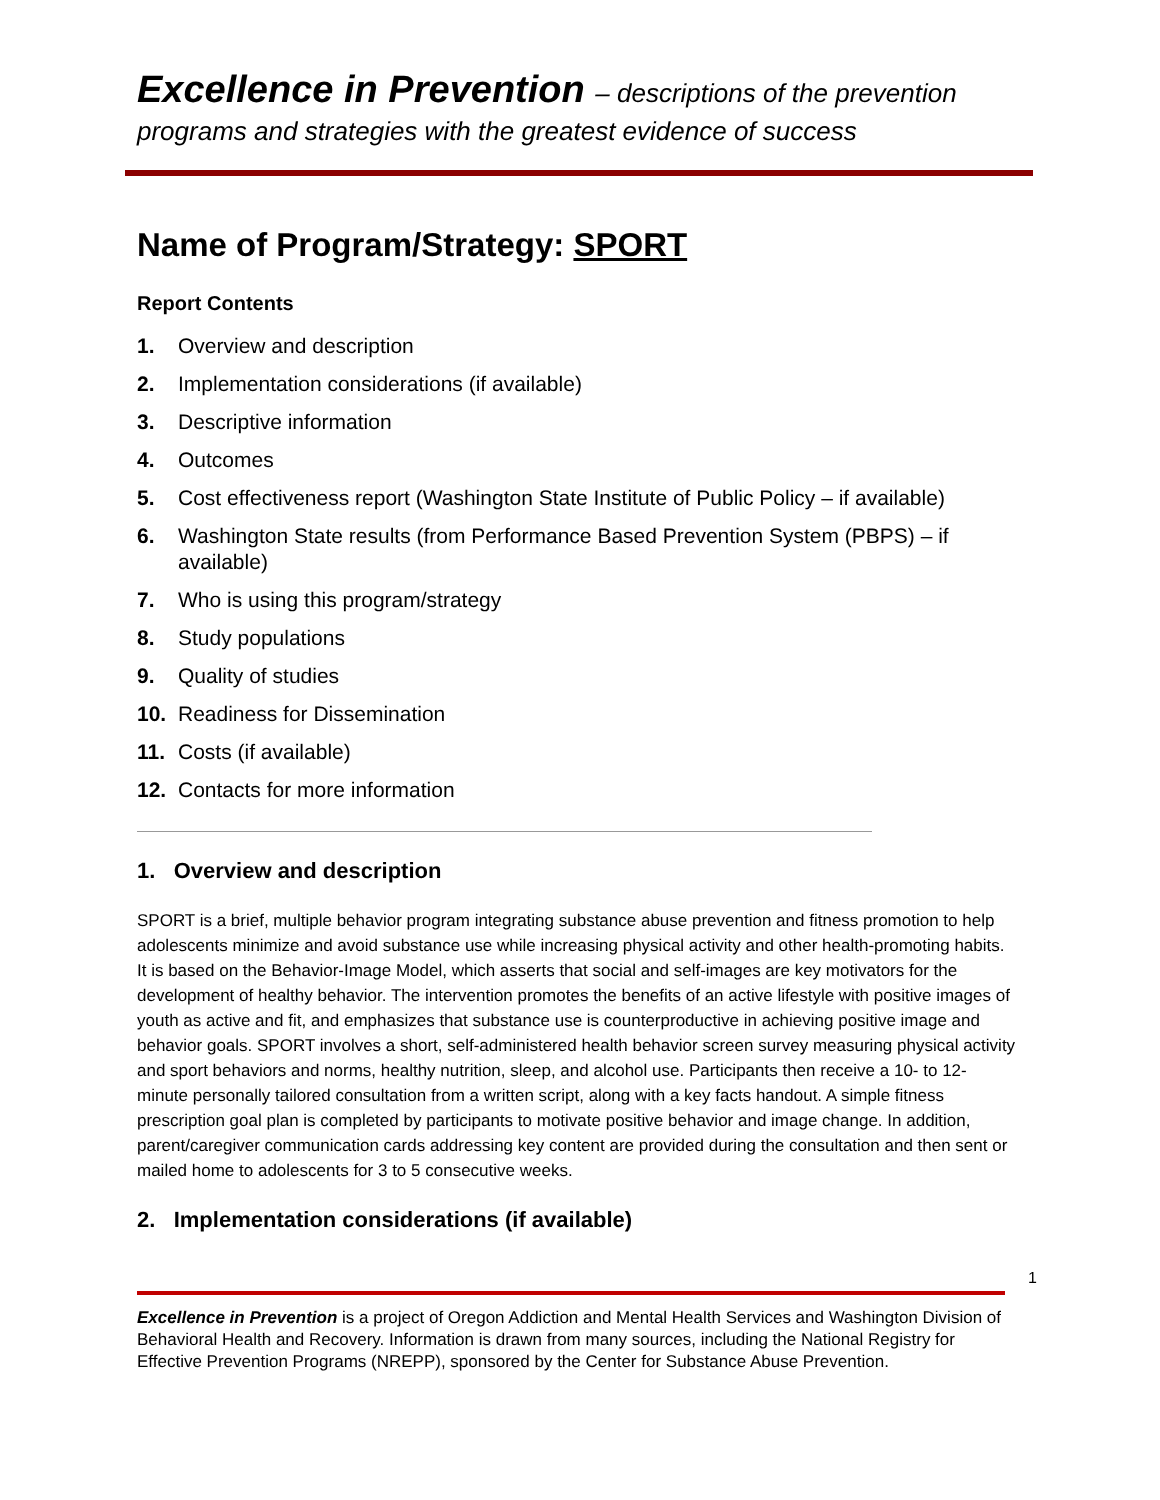Excellence in Prevention – descriptions of the prevention
programs and strategies with the greatest evidence of success
Name of Program/Strategy: SPORT
Report Contents
1. Overview and description
2. Implementation considerations (if available)
3. Descriptive information
4. Outcomes
5. Cost effectiveness report (Washington State Institute of Public Policy – if available)
6. Washington State results (from Performance Based Prevention System (PBPS) – if available)
7. Who is using this program/strategy
8. Study populations
9. Quality of studies
10. Readiness for Dissemination
11. Costs (if available)
12. Contacts for more information
1. Overview and description
SPORT is a brief, multiple behavior program integrating substance abuse prevention and fitness promotion to help adolescents minimize and avoid substance use while increasing physical activity and other health-promoting habits. It is based on the Behavior-Image Model, which asserts that social and self-images are key motivators for the development of healthy behavior. The intervention promotes the benefits of an active lifestyle with positive images of youth as active and fit, and emphasizes that substance use is counterproductive in achieving positive image and behavior goals. SPORT involves a short, self-administered health behavior screen survey measuring physical activity and sport behaviors and norms, healthy nutrition, sleep, and alcohol use. Participants then receive a 10- to 12-minute personally tailored consultation from a written script, along with a key facts handout. A simple fitness prescription goal plan is completed by participants to motivate positive behavior and image change. In addition, parent/caregiver communication cards addressing key content are provided during the consultation and then sent or mailed home to adolescents for 3 to 5 consecutive weeks.
2. Implementation considerations (if available)
1
Excellence in Prevention is a project of Oregon Addiction and Mental Health Services and Washington Division of Behavioral Health and Recovery. Information is drawn from many sources, including the National Registry for Effective Prevention Programs (NREPP), sponsored by the Center for Substance Abuse Prevention.